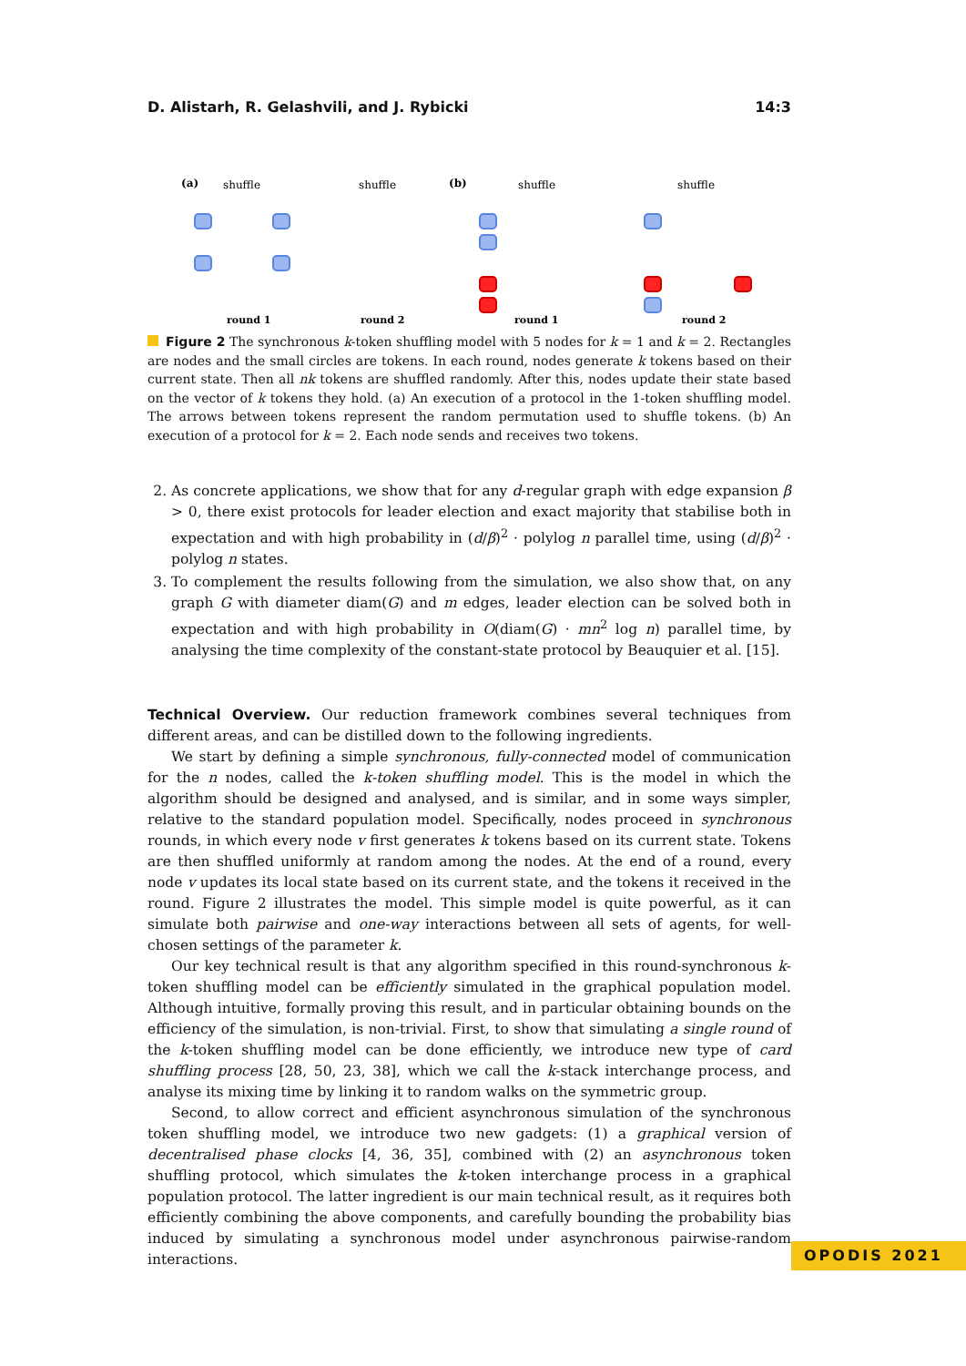D. Alistarh, R. Gelashvili, and J. Rybicki 14:3
(a)
shuffle
shuffle
(b)
shuffle
shuffle
round 1
round 2
round 1
round 2
Figure 2 The synchronous k-token shuffling model with 5 nodes for k = 1 and k = 2. Rectangles are nodes and the small circles are tokens. In each round, nodes generate k tokens based on their current state. Then all nk tokens are shuffled randomly. After this, nodes update their state based on the vector of k tokens they hold. (a) An execution of a protocol in the 1-token shuffling model. The arrows between tokens represent the random permutation used to shuffle tokens. (b) An execution of a protocol for k = 2. Each node sends and receives two tokens.
2. As concrete applications, we show that for any d-regular graph with edge expansion β > 0, there exist protocols for leader election and exact majority that stabilise both in expectation and with high probability in (d/β)<sup>2</sup> · polylog n parallel time, using (d/β)<sup>2</sup> · polylog n states.
3. To complement the results following from the simulation, we also show that, on any graph G with diameter diam(G) and m edges, leader election can be solved both in expectation and with high probability in O(diam(G) · mn<sup>2</sup> log n) parallel time, by analysing the time complexity of the constant-state protocol by Beauquier et al. [15].
Technical Overview. Our reduction framework combines several techniques from different areas, and can be distilled down to the following ingredients.
We start by defining a simple synchronous, fully-connected model of communication for the n nodes, called the k-token shuffling model. This is the model in which the algorithm should be designed and analysed, and is similar, and in some ways simpler, relative to the standard population model. Specifically, nodes proceed in synchronous rounds, in which every node v first generates k tokens based on its current state. Tokens are then shuffled uniformly at random among the nodes. At the end of a round, every node v updates its local state based on its current state, and the tokens it received in the round. Figure 2 illustrates the model. This simple model is quite powerful, as it can simulate both pairwise and one-way interactions between all sets of agents, for well-chosen settings of the parameter k.
Our key technical result is that any algorithm specified in this round-synchronous k-token shuffling model can be efficiently simulated in the graphical population model. Although intuitive, formally proving this result, and in particular obtaining bounds on the efficiency of the simulation, is non-trivial. First, to show that simulating a single round of the k-token shuffling model can be done efficiently, we introduce new type of card shuffling process [28, 50, 23, 38], which we call the k-stack interchange process, and analyse its mixing time by linking it to random walks on the symmetric group.
Second, to allow correct and efficient asynchronous simulation of the synchronous token shuffling model, we introduce two new gadgets: (1) a graphical version of decentralised phase clocks [4, 36, 35], combined with (2) an asynchronous token shuffling protocol, which simulates the k-token interchange process in a graphical population protocol. The latter ingredient is our main technical result, as it requires both efficiently combining the above components, and carefully bounding the probability bias induced by simulating a synchronous model under asynchronous pairwise-random interactions.
OPODIS 2021